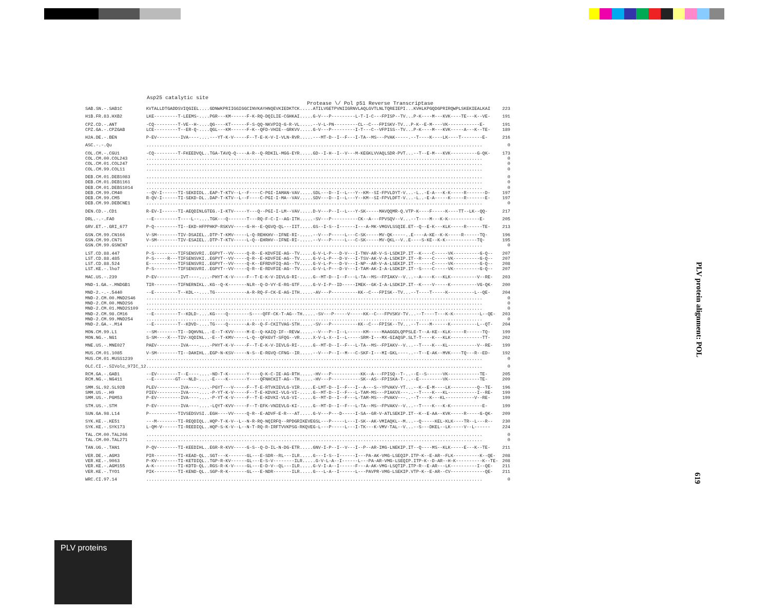Asp25 catalytic site Protease \/ Pol p51 Reverse Transcriptase
| SAB.SN.-.SAB1C | KVTALLDTGADDSVIQGIEL....GDNWKPRIIGGIGGCINVKAYHNQEVKIEDKTCK.....ATILVGETPVNIIGRNVLAQLGVTLNLTQREIEPI...KVHLKPGQDGPRIRQWPLSKEKIEALKAI | 223 |
| H1B.FR.83.HXB2 | LKE---------T-LEEMS-....PGR---KM------F-K-RQ-DQILIE-CGHKAI.....G-V---P---------L-T-I-C---FPISP--TV...P-K----M---KVK----TE---K--VE- | 191 |
| CPZ.CD.-.ANT | -CQ---------T-VE--H-....QG----KT------F-S-QQ-NKVPIQ-G-R-VL.....--V-L-PN---------CL--C---FPISKV-TV...P-K--E-M----VK------------E- | 191 |
| CPZ.GA.-.CPZGAB | LCE---------T--ER-Q-....QGL---KM------F-K--QFD-VHIE--GRKVV.....G-V---P---------I-T---C--VFPISS--TV...P-K----M---KVK-----A---K--TE- | 189 |
| H2A.DE.-.BEN | P-EV---------IVA----....---YT-K-V-----F--T-E-K-V-I-VLN-RVR.....---MT-D--I--F---I-TA--MS---PVAK-----.--T----K----LK----T--------E- | 216 |
| ASC.-.-.Qu | ............................................................................................................................... | 0 |
| COL.CM.-.CGU1 | -CQ---------T-FKEEDVQL..TGA-TAVQ-Q----A-R--Q-RDKIL-MGG-EYR.....GD--I-H--I--V---M-KEGKLVVAQLSDR-PVT...--T--E-M---KVK----------G-QK- | 173 |
| COL.CM.00.COL243 | ............................................................................................................................... | 0 |
| COL.CM.01.COL247 | ............................................................................................................................... | 0 |
| COL.CM.99.COL11 | ............................................................................................................................... | 0 |
| DEB.CM.01.DEB1083 | ............................................................................................................................... | 0 |
| DEB.CM.01.DEB1161 | ............................................................................................................................... | 0 |
| DEB.CM.01.DEBS1014 | ............................................................................................................................... | 0 |
| DEB.CM.99.CM40 | --QV-I------TI-SEKDIDL..EAP-T-KTV--L--F----C-PGI-IAMAN-VAV.....SDL---D--I--L---Y--KM--SI-FPVLDYT-V...-L..-E-A---K-K-----R-------D- | 197 |
| DEB.CM.99.CM5 | R-QV-I------TI-SEKD-DL..DAP-T-KTV--L--F----C-PGI-I-MA--VAV.....SDV---D--I--L---Y--KM--SI-FPVLDFT-V...-L..-E-A-----K-----R-------E- | 197 |
| DEB.CM.99.DEBCNE1 | ............................................................................................................................... | 0 |
| DEN.CD.-.CD1 | R-EV-I------TI-AEQDINLGTEG.-I-KTV-----Y---Q--PGI-I-LM--VAV.....D-V---P--I--L---Y-SK-----MAVQQMR-Q.VTP-K----F-----K----TT--LK--QQ- | 217 |
| DRL.-.-.FAO | --E---------T----L--....TGK---Q-------T---RQ-F-C-I--AG-ITH.....-SV---P----------CK--A---FPVSQV--V...--T----M---K-K------------E- | 205 |
| GRV.ET.-.GRI_677 | P-Q---------TI--EKD-HFPPHKP-RSKVV-----G-H--E-QGVQ-QL---IIT.....GS--I-S--I------I---A-MK-VMGVLSSQIE.ET--Q--E-K---KLK-----R------TE- | 213 |
| GSN.CM.99.CN166 | V-SM--------TIV-DSAIEL..DTP-T-KMV-----L-Q-REHKHV--IFNE-RI-.....--V---P-----L---C-SK-----MV-QK-----..E----A-KE--K-K-----R------TQ- | 196 |
| GSN.CM.99.CN71 | V-SM--------TIV-ESAIEL..DTP-T-KTV-----L-Q--EHRHV--IFNE-RI-.....--V---P-----L---C-SK-----MV-QKL--V..E----S-KE--K-K------------TQ- | 195 |
| GSN.CM.99.GSNCN7 | ............................................................................................................................... | 0 |
| LST.CD.88.447 | P-S---------TIFSENSVRI..EGPYT--VV-----Q-R--E-KDVFIE-AG--TV.....G-V-L-P---D-V---I-TNV-AR-V-S-LSDKIP.IT--K----C-----VK----------G-Q-- | 207 |
| LST.CD.88.485 | P-S-----R---TIFSENSVKI..EGPYT--VV-----Q-R--E-KDVFIE-AG--TV.....G-V-L-P---D-V---I-TSV-AK-V-A-LSDKIP.IT--R----C-----VK----------G-Q-- | 207 |
| LST.CD.88.524 | E-----------TIFSENSVRI..EGPYT--VV-----Q-K--EFRDVFIQ-AG--TV.....G-V-L-P---D-V---I-NP--AR-V-A-LSEKIP.IT-------C-----VK----------G-Q-- | 208 |
| LST.KE.-.lho7 | P-S---------TIFSENSVRI..EGPYT--VV-----Q-R--E-RDVFIE-AG--TV.....G-V-L-P---D-V---I-TAM-AK-I-A-LSDKIP.IT--S----C-----VK----------G-Q-- | 207 |
| MAC.US.-.239 | P-EV---------IVT----....-PHYT-K-V-----F--T-E-K-V-IEVLG-RI-.....G--MT-D--I--F---L-TA--MS--FPIAKV--V...--A----K---KLK----------V--RE- | 203 |
| MND-1.GA.-.MNDGB1 | TIR---------TIFNERNIKL..KG--Q-K-------NLR--Q-D-VY-E-RG-GTF.....G-V-I-P--ID-----IMEK--GK-I-A-LSDKIP.IT--K----V-----K----------VG-QK- | 200 |
| MND-2.-.-.5440 | --E---------T--KDL--....TG------------A-R-RQ-F-CK-E-AG-ITH.....-AV---P----------KK--C---FPISK--TV...--T----T-----K----------L--QE- | 204 |
| MND-2.CM.00.MND2S46 | ............................................................................................................................... | 0 |
| MND-2.CM.00.MND2S6 | ............................................................................................................................... | 0 |
| MND-2.CM.01.MND2S109 | ............................................................................................................................... | 0 |
| MND-2.CM.98.CM16 | --E---------T--KDLD-....KG----Q--------S----QFF-CK-T-AG--TH.....-SV---P-----V-----KK--C---FPVSKV-TV...--T----T---K-K----------L--QE- | 203 |
| MND-2.CM.99.MND254 | ............................................................................................................................... | 0 |
| MND-2.GA.-.M14 | --E---------T--KDVD-....TG----Q-------A-R--Q-F-CKITVAG-STH.....-SV---P----------KK--C---FPISK--TV...--T----M------K----------L--QT- | 204 |
| MON.CM.99.L1 | --SM--------TI--DQHVNL..-E--T-KVV-----M-E--Q-KAIQ-IF--REVW.....--V---P--I--L------KM-----MAAGGDLQPPSLE-T--A-KE--KLK-----R------TQ- | 199 |
| MON.NG.-.NG1 | S-SM----X---TIV-XQDINL..-E--T-KMV-----L-Q--QFKGVT-SFQG--VR.....X-V-L-X--I--L-----SRM-I---MX-GIAQSP.SLT-T----K---KLK------------TT- | 202 |
| MNE.US.-.MNE027 | PAEV---------IVA----....-PHYT-K-V-----F--T-E-K-V-IEVLG-RI-.....G--MT-D--I--F---L-TA--MS--FPIAKV--V...--T----K---KL-----------V--RE- | 199 |
| MUS.CM.01.1085 | V-SM--------TI--DAHIHL..EGP-N-KSV-----N-S--E-RGVQ-CFNG--IR.....--V---P--I--M---C-SKF-I---MI-GKL----..--T--E-AK--MVK----TQ---R--ED- | 192 |
| MUS.CM.01.MUSS1239 | ............................................................................................................................... | 0 |
| OLC.CI.-.SIVolc_97IC_12 | ............................................................................................................................... | 0 |
| RCM.GA.-.GAB1 | --EV--------T--E----....-ND-T-K-------Y----Q-K-C-IE-AG-RTH.....-HV---P-----------KK--A---FPISQ--T-..--E--S------VK------------TE- | 205 |
| RCM.NG.-.NG411 | --E--------GT---NLD-....-E----K-------Y----QFNHCKIT-AG--TH.....-HV---P-----------SK--AS--FPISKA-T-..--E---------VK------------TE- | 209 |
| SMM.SL.92.SL92B | PLEV---------IVA----....-PGYT---V-----F--T-E-RTVKIEVLG-VIR.....E-LMT-D--I--F---I--A---S--YPVAKV-YT...--K--E-M----LK----------Q--TE- | 196 |
| SMM.US.-.H9 | PIEV---------IVA----....-P-YT-K-V-----F--T-E-KDVKI-VLG-VI-.....G--MT-D--I--F---L-TAM-MS---PIAKVX---..--T----K---KL-----------I--RE- | 199 |
| SMM.US.-.PGM53 | P-EV---------IVA----....-P-YT-K-V-----F--T-E-KDVKI-VLG-VI-.....G--MT-D--I--F---L-TAM-MS---PVAKV---..--T----K---KL-----------V--RE- | 199 |
| STM.US.-.STM | P-EV---------IVA----....-LQYT-KVV-----F--T-EFK-VNIEVLG-KI-.....G--MT-D--I--F---L-TA--MS--FPVAKV--V...--T----K---K-K------------E- | 199 |
| SUN.GA.98.L14 | P-----------TIVSEDSVSI..EGH----VV-----Q-R--E-ADVF-E-R---AT.....G-V---P---D-----I-SA--GR-V-ATLSEKIP.IT--K--E-AA--KVK-----R-----G-QK- | 209 |
| SYK.KE.-.KE51 | ---M--------TI-REQDIQL..HQP-T-K-V--L--N-R-RQ-NQIRFQ--RPDGRIKEVEGSL---P-----L---I-SK--AK-VMIAQKL--M...--Q-----KEL-KLK----TR--L---R-- | 230 |
| SYK.KE.-.SYK173 | L-QM-V------TI-REEDIQL..HQP-S-K-V--L--N-T-RQ-R-IRFTVVKPSG-RKQVEG-L---P-----L---I-TK---K-VMV-TAL--V...--S---DKEL--LK-----V--L------ | 224 |
| TAL.CM.00.TAL266 | ............................................................................................................................... | 0 |
| TAL.CM.00.TAL271 | ............................................................................................................................... | 0 |
| TAN.UG.-.TAN1 | P-QV--------TI-KEEDIHL..EGR-R-KVV-----G-S--Q-D-IL-N-DG-ETR.....GNV-I-P--I--V---I--P--AR-IMG-LNEKIP.IT--Q----MS--KLK-----E---K--TE- | 211 |
| VER.DE.-.AGM3 | PIR---------TI-KEAD-QL..SGT---K-------GL---E-SDR--RL---ILR.....G---I-S--I------I---PA-AK-VMG-LSEQIP.ITP-K--E-AR--FLK----------K--QE- | 208 |
| VER.KE.-.9063 | P-KV--------TI-KETDIQL..TGP-R-KV------GL---E-S-V--------ILR.....G-V-L-A--I------L---PA-AR-VMG-LSEQIP.ITP-K--D-AR--H-K----------K--TE- | 208 |
| VER.KE.-.AGM155 | A-K---------TI-KDTD-QL..RGS-R-K-V-----GL---E-D-V--QL---ILR.....G-V-I-A--I------F---A-AK-VMG-LSQTIP.ITP-R--E-AR---LK----------I--QE- | 211 |
| VER.KE.-.TYO1 | PIK---------TI-KEND-QL..SGP-R-K-------GL---E-NDR-------ILR.....G---L-A--I------L---PAVPR-VMG-LSEKIP.VTP-K--E-AR--CV-------------QE- | 211 |
| WRC.CI.97.14 | ............................................................................................................................... | 0 |
PLV protein alignment: POL
619
PLV proteins